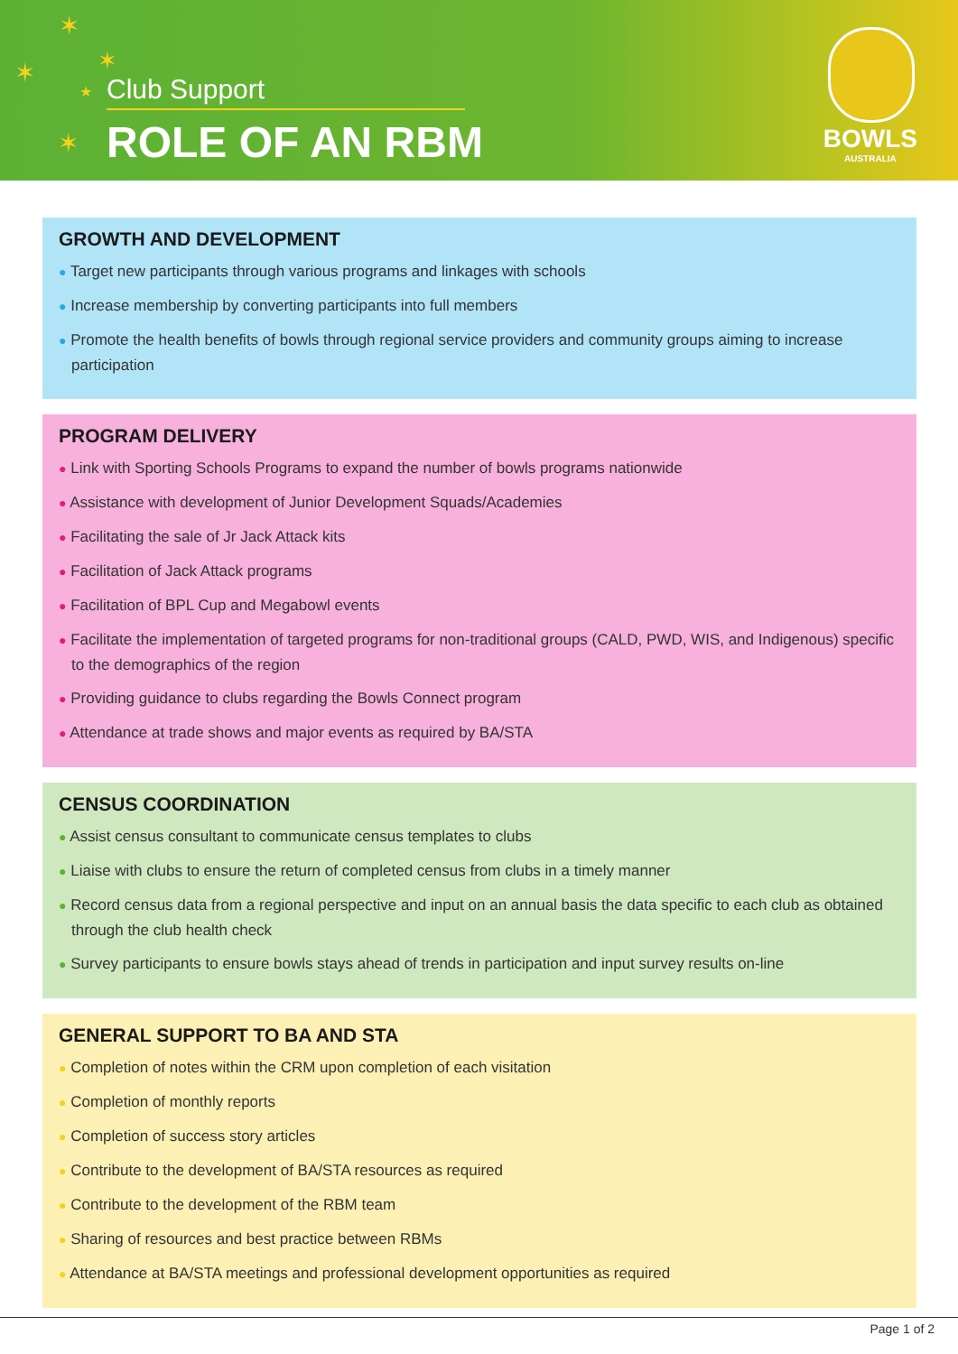✶
✶ ✶
★
✶
Club Support
ROLE OF AN RBM BOWLS
AUSTRALIA
GROWTH AND DEVELOPMENT
● Target new participants through various programs and linkages with schools
● Increase membership by converting participants into full members
● Promote the health benefits of bowls through regional service providers and community groups aiming to increase participation
PROGRAM DELIVERY
● Link with Sporting Schools Programs to expand the number of bowls programs nationwide
● Assistance with development of Junior Development Squads/Academies
● Facilitating the sale of Jr Jack Attack kits
● Facilitation of Jack Attack programs
● Facilitation of BPL Cup and Megabowl events
● Facilitate the implementation of targeted programs for non-traditional groups (CALD, PWD, WIS, and Indigenous) specific to the demographics of the region
● Providing guidance to clubs regarding the Bowls Connect program
● Attendance at trade shows and major events as required by BA/STA
CENSUS COORDINATION
● Assist census consultant to communicate census templates to clubs
● Liaise with clubs to ensure the return of completed census from clubs in a timely manner
● Record census data from a regional perspective and input on an annual basis the data specific to each club as obtained through the club health check
● Survey participants to ensure bowls stays ahead of trends in participation and input survey results on-line
GENERAL SUPPORT TO BA AND STA
● Completion of notes within the CRM upon completion of each visitation
● Completion of monthly reports
● Completion of success story articles
● Contribute to the development of BA/STA resources as required
● Contribute to the development of the RBM team
● Sharing of resources and best practice between RBMs
● Attendance at BA/STA meetings and professional development opportunities as required
Page 1 of 2